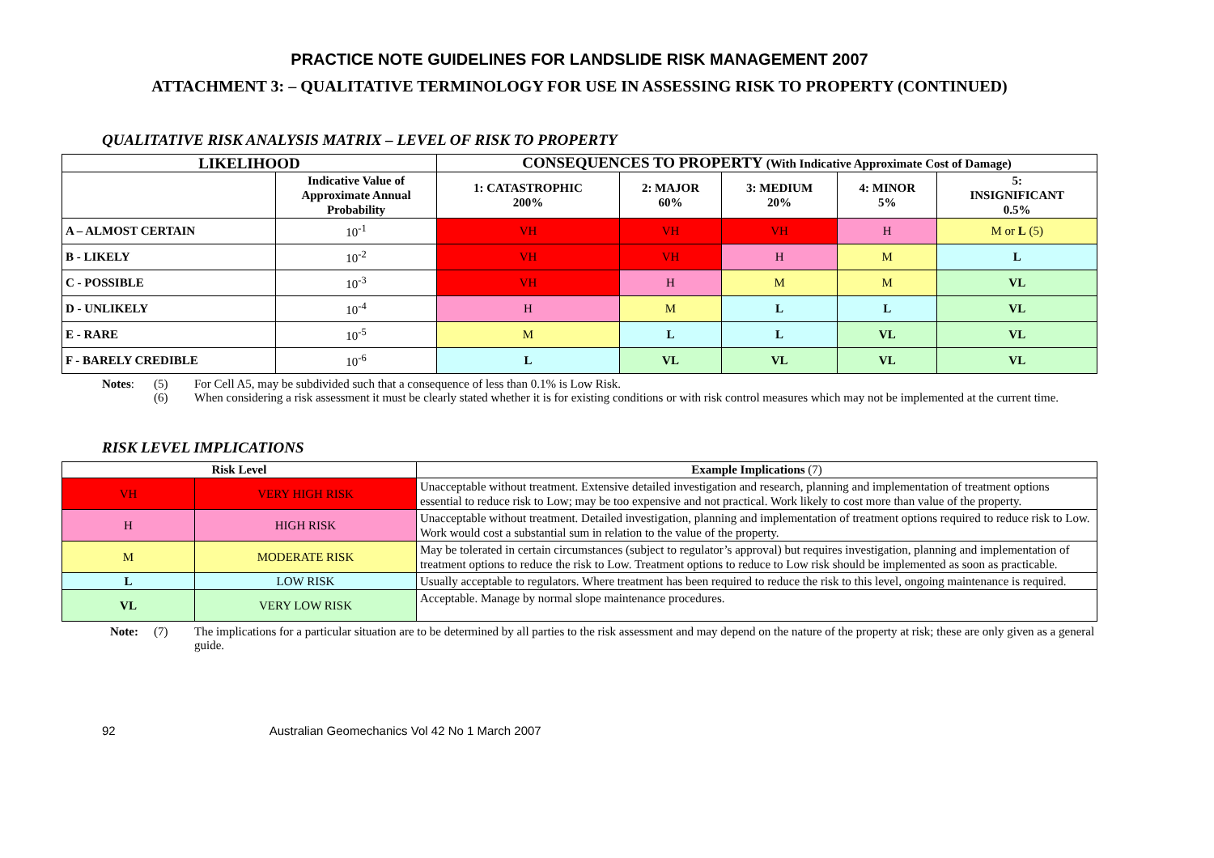PRACTICE NOTE GUIDELINES FOR LANDSLIDE RISK MANAGEMENT 2007
ATTACHMENT 3: – QUALITATIVE TERMINOLOGY FOR USE IN ASSESSING RISK TO PROPERTY (CONTINUED)
QUALITATIVE RISK ANALYSIS MATRIX – LEVEL OF RISK TO PROPERTY
| LIKELIHOOD | | CONSEQUENCES TO PROPERTY (With Indicative Approximate Cost of Damage) | | | | |
| --- | --- | --- | --- | --- | --- | --- |
| | Indicative Value of Approximate Annual Probability | 1: CATASTROPHIC 200% | 2: MAJOR 60% | 3: MEDIUM 20% | 4: MINOR 5% | 5: INSIGNIFICANT 0.5% |
| A – ALMOST CERTAIN | 10<sup>-1</sup> | VH | VH | VH | H | M or L (5) |
| B - LIKELY | 10<sup>-2</sup> | VH | VH | H | M | L |
| C - POSSIBLE | 10<sup>-3</sup> | VH | H | M | M | VL |
| D - UNLIKELY | 10<sup>-4</sup> | H | M | L | L | VL |
| E - RARE | 10<sup>-5</sup> | M | L | L | VL | VL |
| F - BARELY CREDIBLE | 10<sup>-6</sup> | L | VL | VL | VL | VL |
Notes: (5) For Cell A5, may be subdivided such that a consequence of less than 0.1% is Low Risk. (6) When considering a risk assessment it must be clearly stated whether it is for existing conditions or with risk control measures which may not be implemented at the current time.
RISK LEVEL IMPLICATIONS
| Risk Level | | Example Implications (7) |
| --- | --- | --- |
| VH | VERY HIGH RISK | Unacceptable without treatment. Extensive detailed investigation and research, planning and implementation of treatment options essential to reduce risk to Low; may be too expensive and not practical. Work likely to cost more than value of the property. |
| H | HIGH RISK | Unacceptable without treatment. Detailed investigation, planning and implementation of treatment options required to reduce risk to Low. Work would cost a substantial sum in relation to the value of the property. |
| M | MODERATE RISK | May be tolerated in certain circumstances (subject to regulator’s approval) but requires investigation, planning and implementation of treatment options to reduce the risk to Low. Treatment options to reduce to Low risk should be implemented as soon as practicable. |
| L | LOW RISK | Usually acceptable to regulators. Where treatment has been required to reduce the risk to this level, ongoing maintenance is required. |
| VL | VERY LOW RISK | Acceptable. Manage by normal slope maintenance procedures. |
Note: (7) The implications for a particular situation are to be determined by all parties to the risk assessment and may depend on the nature of the property at risk; these are only given as a general guide.
92 Australian Geomechanics Vol 42 No 1 March 2007